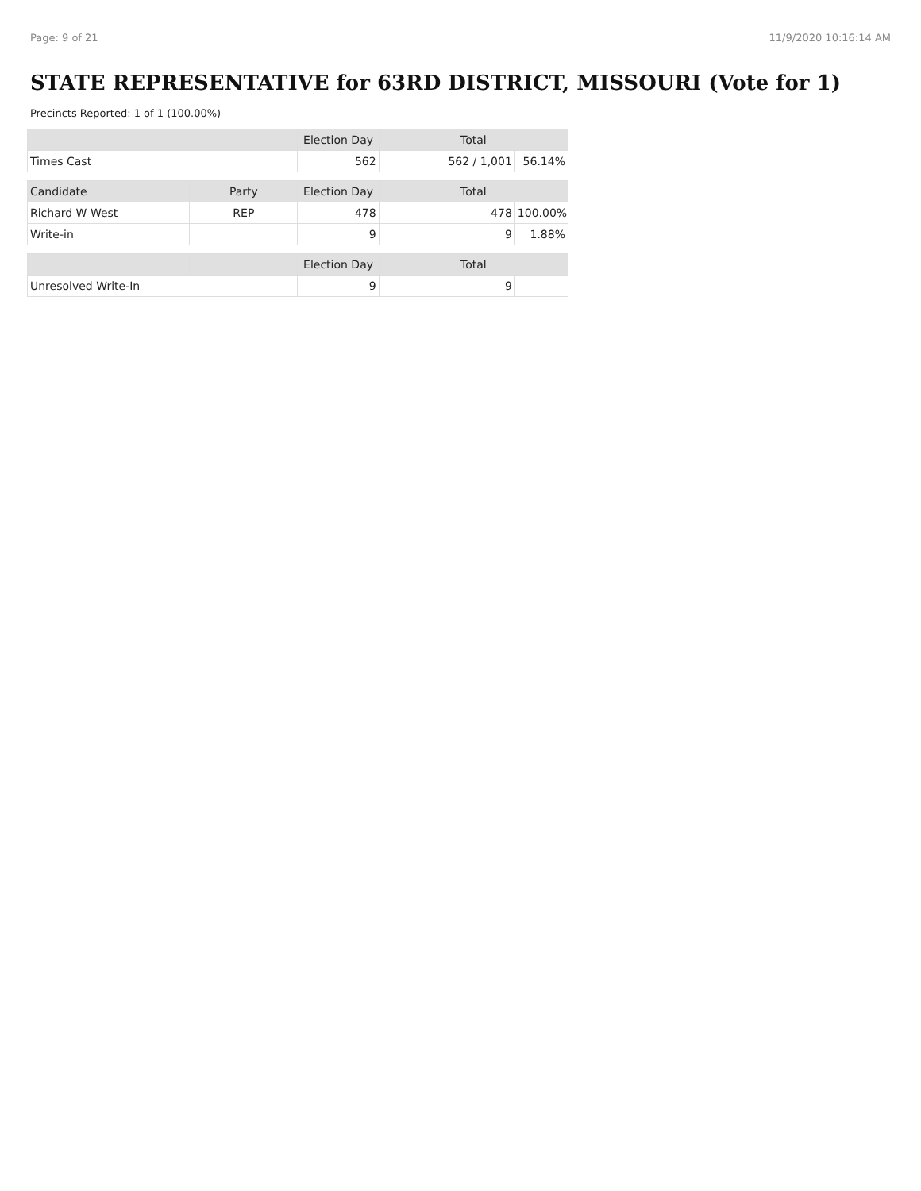Page: 9 of 21 11/9/2020 10:16:14 AM
STATE REPRESENTATIVE for 63RD DISTRICT, MISSOURI (Vote for 1)
Precincts Reported: 1 of 1 (100.00%)
| | | Election Day | Total | |
| --- | --- | --- | --- | --- |
| Times Cast | | 562 | 562 / 1,001 | 56.14% |
| Candidate | Party | Election Day | Total | |
| Richard W West | REP | 478 | 478 | 100.00% |
| Write-in | | 9 | 9 | 1.88% |
| | | Election Day | Total | |
| Unresolved Write-In | | 9 | 9 | |